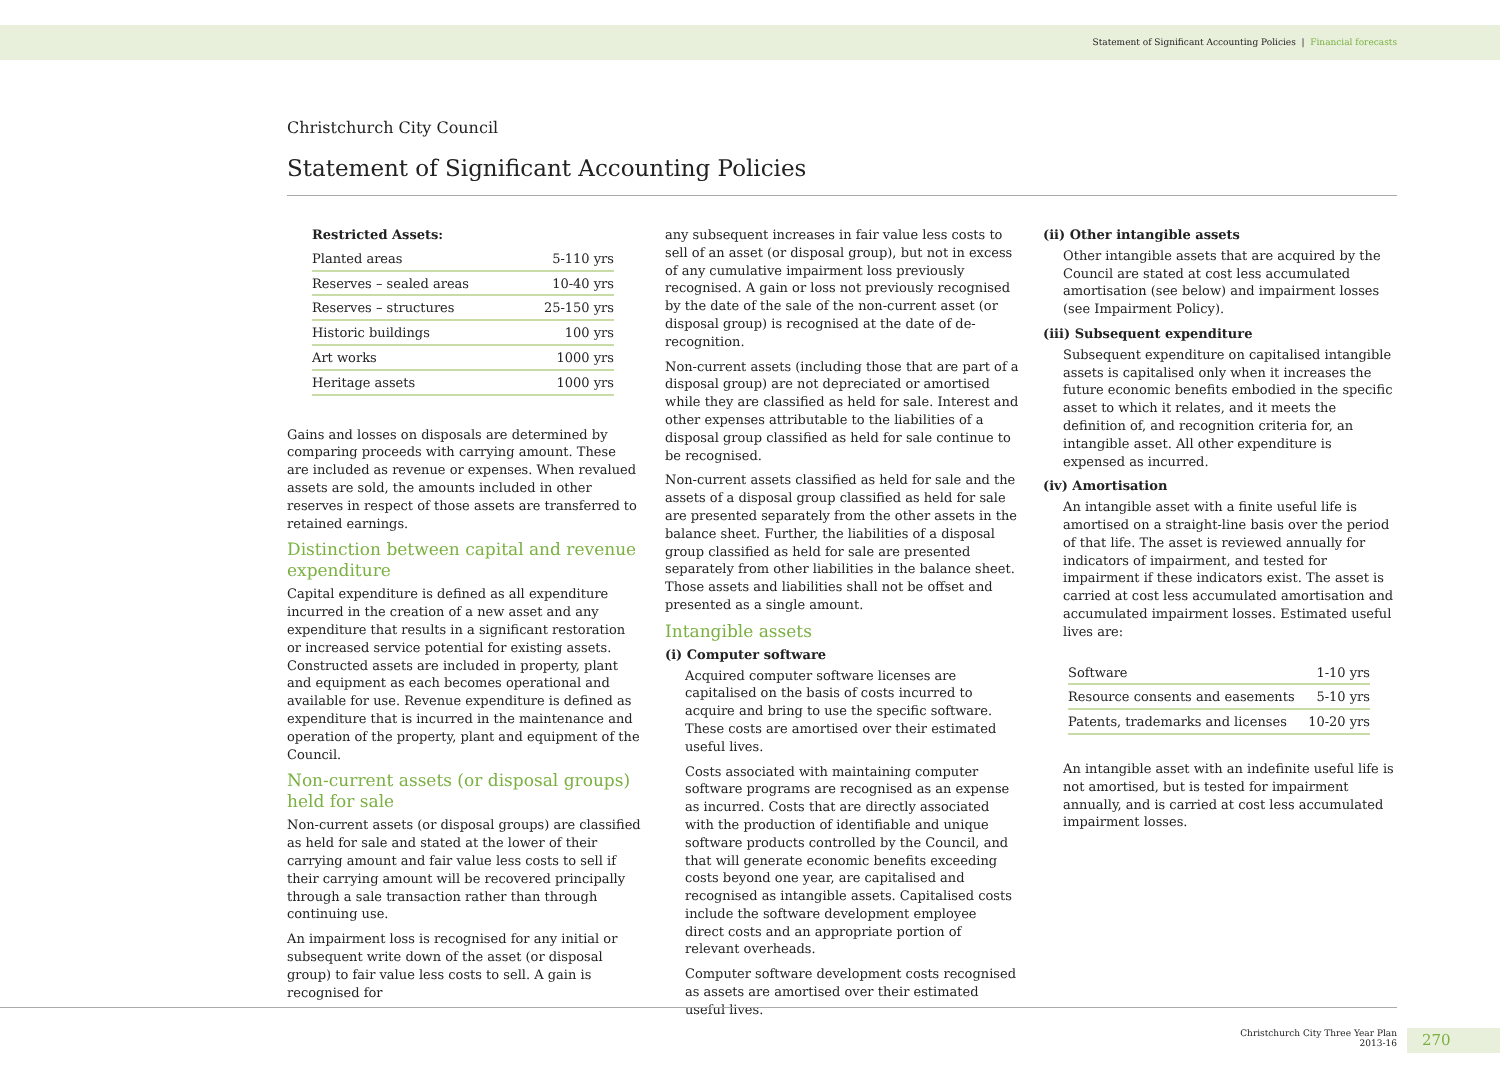Statement of Significant Accounting Policies | Financial forecasts
Christchurch City Council
Statement of Significant Accounting Policies
Restricted Assets:
| Planted areas | 5-110 yrs |
| Reserves – sealed areas | 10-40 yrs |
| Reserves – structures | 25-150 yrs |
| Historic buildings | 100 yrs |
| Art works | 1000 yrs |
| Heritage assets | 1000 yrs |
Gains and losses on disposals are determined by comparing proceeds with carrying amount. These are included as revenue or expenses. When revalued assets are sold, the amounts included in other reserves in respect of those assets are transferred to retained earnings.
Distinction between capital and revenue expenditure
Capital expenditure is defined as all expenditure incurred in the creation of a new asset and any expenditure that results in a significant restoration or increased service potential for existing assets. Constructed assets are included in property, plant and equipment as each becomes operational and available for use. Revenue expenditure is defined as expenditure that is incurred in the maintenance and operation of the property, plant and equipment of the Council.
Non-current assets (or disposal groups) held for sale
Non-current assets (or disposal groups) are classified as held for sale and stated at the lower of their carrying amount and fair value less costs to sell if their carrying amount will be recovered principally through a sale transaction rather than through continuing use.
An impairment loss is recognised for any initial or subsequent write down of the asset (or disposal group) to fair value less costs to sell. A gain is recognised for
any subsequent increases in fair value less costs to sell of an asset (or disposal group), but not in excess of any cumulative impairment loss previously recognised. A gain or loss not previously recognised by the date of the sale of the non-current asset (or disposal group) is recognised at the date of de-recognition.
Non-current assets (including those that are part of a disposal group) are not depreciated or amortised while they are classified as held for sale. Interest and other expenses attributable to the liabilities of a disposal group classified as held for sale continue to be recognised.
Non-current assets classified as held for sale and the assets of a disposal group classified as held for sale are presented separately from the other assets in the balance sheet. Further, the liabilities of a disposal group classified as held for sale are presented separately from other liabilities in the balance sheet. Those assets and liabilities shall not be offset and presented as a single amount.
Intangible assets
(i) Computer software
Acquired computer software licenses are capitalised on the basis of costs incurred to acquire and bring to use the specific software. These costs are amortised over their estimated useful lives.
Costs associated with maintaining computer software programs are recognised as an expense as incurred. Costs that are directly associated with the production of identifiable and unique software products controlled by the Council, and that will generate economic benefits exceeding costs beyond one year, are capitalised and recognised as intangible assets. Capitalised costs include the software development employee direct costs and an appropriate portion of relevant overheads.
Computer software development costs recognised as assets are amortised over their estimated useful lives.
(ii) Other intangible assets
Other intangible assets that are acquired by the Council are stated at cost less accumulated amortisation (see below) and impairment losses (see Impairment Policy).
(iii) Subsequent expenditure
Subsequent expenditure on capitalised intangible assets is capitalised only when it increases the future economic benefits embodied in the specific asset to which it relates, and it meets the definition of, and recognition criteria for, an intangible asset. All other expenditure is expensed as incurred.
(iv) Amortisation
An intangible asset with a finite useful life is amortised on a straight-line basis over the period of that life. The asset is reviewed annually for indicators of impairment, and tested for impairment if these indicators exist. The asset is carried at cost less accumulated amortisation and accumulated impairment losses. Estimated useful lives are:
| Software | 1-10 yrs |
| Resource consents and easements | 5-10 yrs |
| Patents, trademarks and licenses | 10-20 yrs |
An intangible asset with an indefinite useful life is not amortised, but is tested for impairment annually, and is carried at cost less accumulated impairment losses.
Christchurch City Three Year Plan
2013-16
270